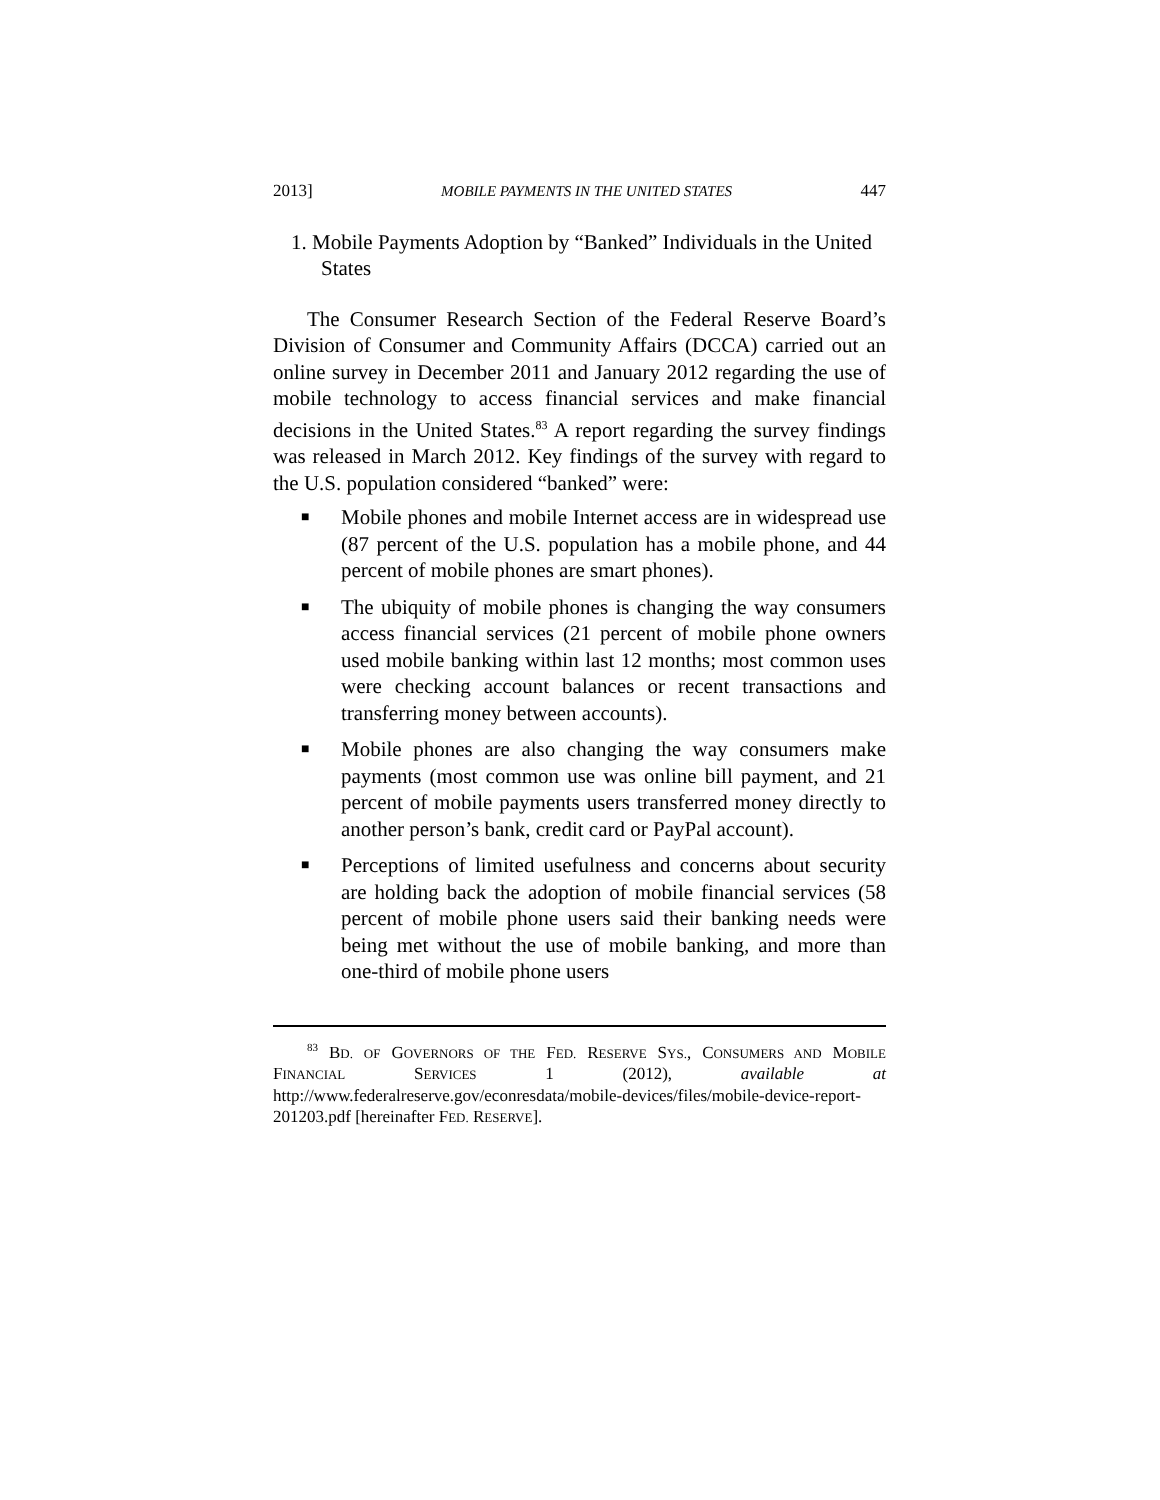2013] MOBILE PAYMENTS IN THE UNITED STATES 447
1. Mobile Payments Adoption by “Banked” Individuals in the United States
The Consumer Research Section of the Federal Reserve Board’s Division of Consumer and Community Affairs (DCCA) carried out an online survey in December 2011 and January 2012 regarding the use of mobile technology to access financial services and make financial decisions in the United States.<sup>83</sup> A report regarding the survey findings was released in March 2012. Key findings of the survey with regard to the U.S. population considered “banked” were:
■ Mobile phones and mobile Internet access are in widespread use (87 percent of the U.S. population has a mobile phone, and 44 percent of mobile phones are smart phones).
■ The ubiquity of mobile phones is changing the way consumers access financial services (21 percent of mobile phone owners used mobile banking within last 12 months; most common uses were checking account balances or recent transactions and transferring money between accounts).
■ Mobile phones are also changing the way consumers make payments (most common use was online bill payment, and 21 percent of mobile payments users transferred money directly to another person’s bank, credit card or PayPal account).
■ Perceptions of limited usefulness and concerns about security are holding back the adoption of mobile financial services (58 percent of mobile phone users said their banking needs were being met without the use of mobile banking, and more than one-third of mobile phone users
<sup>83</sup> BD. OF GOVERNORS OF THE FED. RESERVE SYS., CONSUMERS AND MOBILE FINANCIAL SERVICES 1 (2012), available at http://www.federalreserve.gov/econresdata/mobile-devices/files/mobile-device-report-201203.pdf [hereinafter FED. RESERVE].